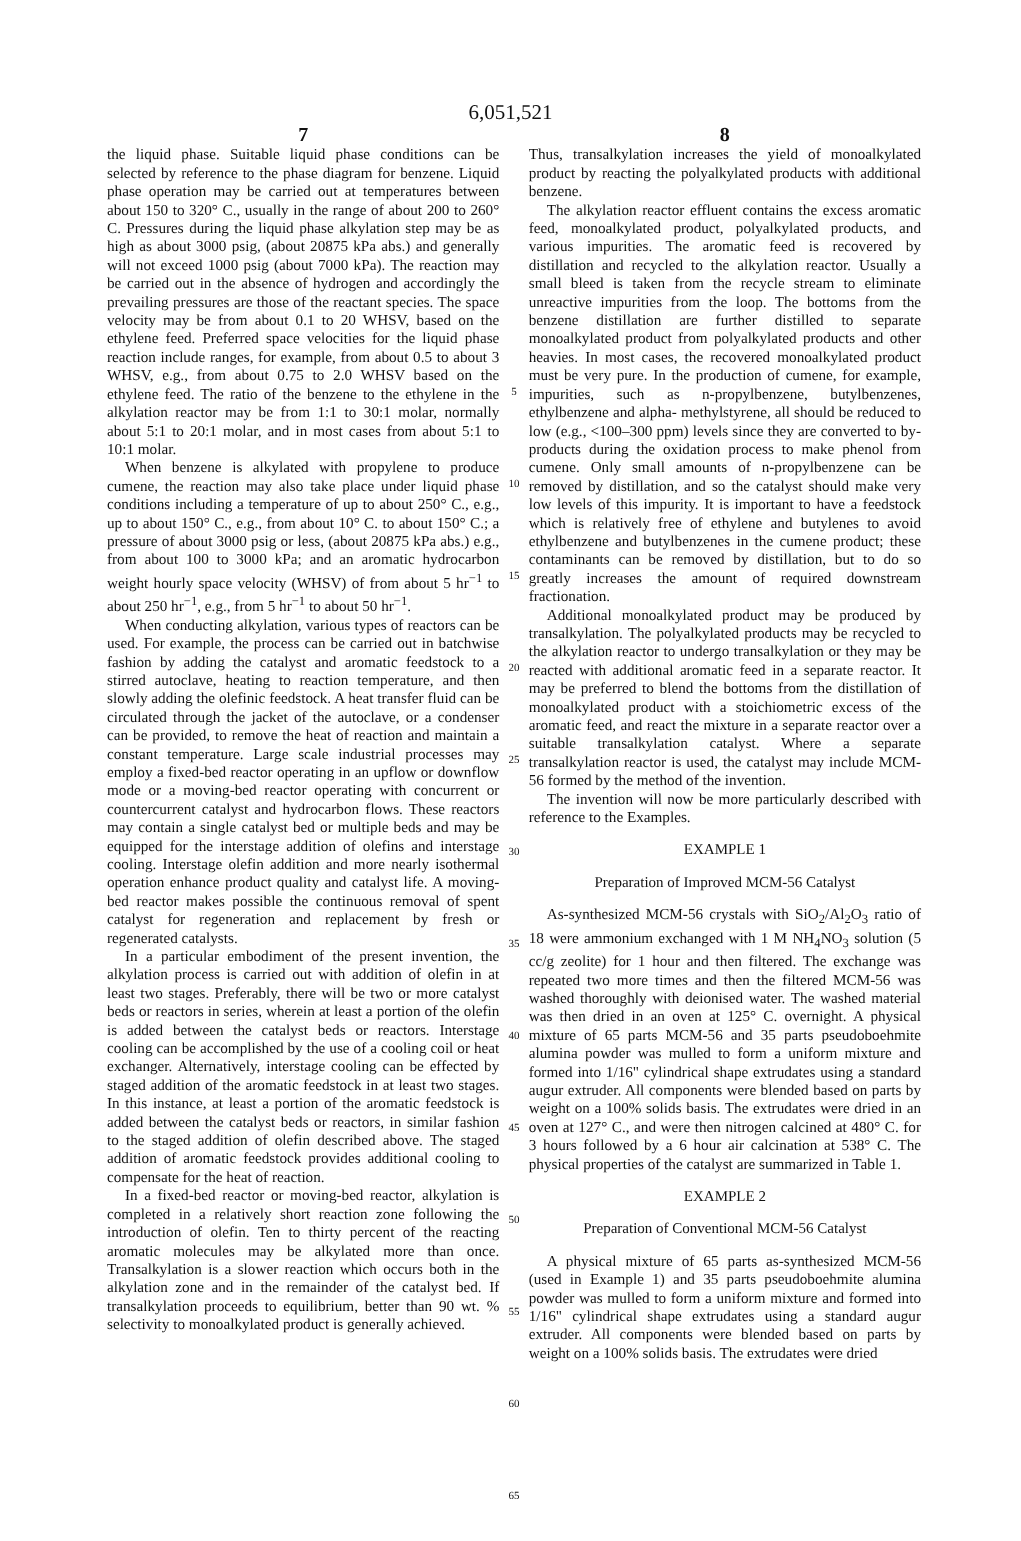6,051,521
7
the liquid phase. Suitable liquid phase conditions can be selected by reference to the phase diagram for benzene. Liquid phase operation may be carried out at temperatures between about 150 to 320° C., usually in the range of about 200 to 260° C. Pressures during the liquid phase alkylation step may be as high as about 3000 psig, (about 20875 kPa abs.) and generally will not exceed 1000 psig (about 7000 kPa). The reaction may be carried out in the absence of hydrogen and accordingly the prevailing pressures are those of the reactant species. The space velocity may be from about 0.1 to 20 WHSV, based on the ethylene feed. Preferred space velocities for the liquid phase reaction include ranges, for example, from about 0.5 to about 3 WHSV, e.g., from about 0.75 to 2.0 WHSV based on the ethylene feed. The ratio of the benzene to the ethylene in the alkylation reactor may be from 1:1 to 30:1 molar, normally about 5:1 to 20:1 molar, and in most cases from about 5:1 to 10:1 molar.
When benzene is alkylated with propylene to produce cumene, the reaction may also take place under liquid phase conditions including a temperature of up to about 250° C., e.g., up to about 150° C., e.g., from about 10° C. to about 150° C.; a pressure of about 3000 psig or less, (about 20875 kPa abs.) e.g., from about 100 to 3000 kPa; and an aromatic hydrocarbon weight hourly space velocity (WHSV) of from about 5 hr<sup>−1</sup> to about 250 hr<sup>−1</sup>, e.g., from 5 hr<sup>−1</sup> to about 50 hr<sup>−1</sup>.
When conducting alkylation, various types of reactors can be used. For example, the process can be carried out in batchwise fashion by adding the catalyst and aromatic feedstock to a stirred autoclave, heating to reaction temperature, and then slowly adding the olefinic feedstock. A heat transfer fluid can be circulated through the jacket of the autoclave, or a condenser can be provided, to remove the heat of reaction and maintain a constant temperature. Large scale industrial processes may employ a fixed-bed reactor operating in an upflow or downflow mode or a moving-bed reactor operating with concurrent or countercurrent catalyst and hydrocarbon flows. These reactors may contain a single catalyst bed or multiple beds and may be equipped for the interstage addition of olefins and interstage cooling. Interstage olefin addition and more nearly isothermal operation enhance product quality and catalyst life. A moving-bed reactor makes possible the continuous removal of spent catalyst for regeneration and replacement by fresh or regenerated catalysts.
In a particular embodiment of the present invention, the alkylation process is carried out with addition of olefin in at least two stages. Preferably, there will be two or more catalyst beds or reactors in series, wherein at least a portion of the olefin is added between the catalyst beds or reactors. Interstage cooling can be accomplished by the use of a cooling coil or heat exchanger. Alternatively, interstage cooling can be effected by staged addition of the aromatic feedstock in at least two stages. In this instance, at least a portion of the aromatic feedstock is added between the catalyst beds or reactors, in similar fashion to the staged addition of olefin described above. The staged addition of aromatic feedstock provides additional cooling to compensate for the heat of reaction.
In a fixed-bed reactor or moving-bed reactor, alkylation is completed in a relatively short reaction zone following the introduction of olefin. Ten to thirty percent of the reacting aromatic molecules may be alkylated more than once. Transalkylation is a slower reaction which occurs both in the alkylation zone and in the remainder of the catalyst bed. If transalkylation proceeds to equilibrium, better than 90 wt. % selectivity to monoalkylated product is generally achieved.
5
10
15
20
25
30
35
40
45
50
55
60
65
8
Thus, transalkylation increases the yield of monoalkylated product by reacting the polyalkylated products with additional benzene.
The alkylation reactor effluent contains the excess aromatic feed, monoalkylated product, polyalkylated products, and various impurities. The aromatic feed is recovered by distillation and recycled to the alkylation reactor. Usually a small bleed is taken from the recycle stream to eliminate unreactive impurities from the loop. The bottoms from the benzene distillation are further distilled to separate monoalkylated product from polyalkylated products and other heavies. In most cases, the recovered monoalkylated product must be very pure. In the production of cumene, for example, impurities, such as n-propylbenzene, butylbenzenes, ethylbenzene and alpha- methylstyrene, all should be reduced to low (e.g., <100–300 ppm) levels since they are converted to by-products during the oxidation process to make phenol from cumene. Only small amounts of n-propylbenzene can be removed by distillation, and so the catalyst should make very low levels of this impurity. It is important to have a feedstock which is relatively free of ethylene and butylenes to avoid ethylbenzene and butylbenzenes in the cumene product; these contaminants can be removed by distillation, but to do so greatly increases the amount of required downstream fractionation.
Additional monoalkylated product may be produced by transalkylation. The polyalkylated products may be recycled to the alkylation reactor to undergo transalkylation or they may be reacted with additional aromatic feed in a separate reactor. It may be preferred to blend the bottoms from the distillation of monoalkylated product with a stoichiometric excess of the aromatic feed, and react the mixture in a separate reactor over a suitable transalkylation catalyst. Where a separate transalkylation reactor is used, the catalyst may include MCM-56 formed by the method of the invention.
The invention will now be more particularly described with reference to the Examples.
EXAMPLE 1
Preparation of Improved MCM-56 Catalyst
As-synthesized MCM-56 crystals with SiO<sub>2</sub>/Al<sub>2</sub>O<sub>3</sub> ratio of 18 were ammonium exchanged with 1 M NH<sub>4</sub>NO<sub>3</sub> solution (5 cc/g zeolite) for 1 hour and then filtered. The exchange was repeated two more times and then the filtered MCM-56 was washed thoroughly with deionised water. The washed material was then dried in an oven at 125° C. overnight. A physical mixture of 65 parts MCM-56 and 35 parts pseudoboehmite alumina powder was mulled to form a uniform mixture and formed into 1/16" cylindrical shape extrudates using a standard augur extruder. All components were blended based on parts by weight on a 100% solids basis. The extrudates were dried in an oven at 127° C., and were then nitrogen calcined at 480° C. for 3 hours followed by a 6 hour air calcination at 538° C. The physical properties of the catalyst are summarized in Table 1.
EXAMPLE 2
Preparation of Conventional MCM-56 Catalyst
A physical mixture of 65 parts as-synthesized MCM-56 (used in Example 1) and 35 parts pseudoboehmite alumina powder was mulled to form a uniform mixture and formed into 1/16" cylindrical shape extrudates using a standard augur extruder. All components were blended based on parts by weight on a 100% solids basis. The extrudates were dried